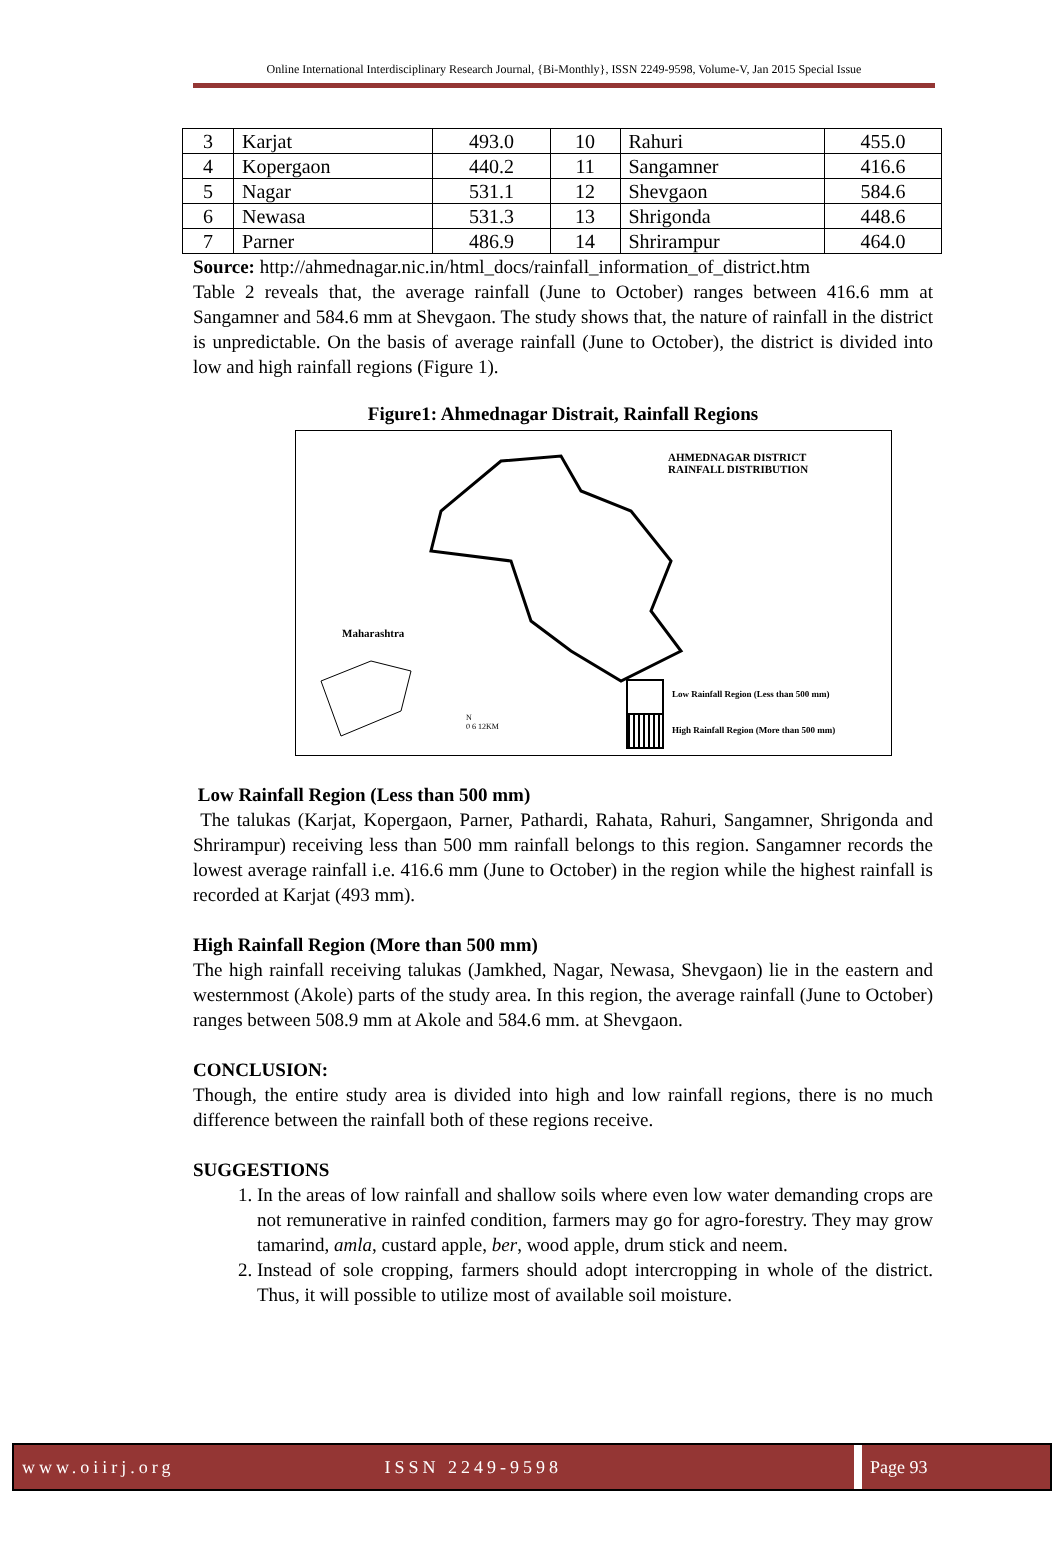Online International Interdisciplinary Research Journal, {Bi-Monthly}, ISSN 2249-9598, Volume-V, Jan 2015 Special Issue
| 3 | Karjat | 493.0 | 10 | Rahuri | 455.0 |
| 4 | Kopergaon | 440.2 | 11 | Sangamner | 416.6 |
| 5 | Nagar | 531.1 | 12 | Shevgaon | 584.6 |
| 6 | Newasa | 531.3 | 13 | Shrigonda | 448.6 |
| 7 | Parner | 486.9 | 14 | Shrirampur | 464.0 |
Source: http://ahmednagar.nic.in/html_docs/rainfall_information_of_district.htm
Table 2 reveals that, the average rainfall (June to October) ranges between 416.6 mm at Sangamner and 584.6 mm at Shevgaon. The study shows that, the nature of rainfall in the district is unpredictable. On the basis of average rainfall (June to October), the district is divided into low and high rainfall regions (Figure 1).
Figure1: Ahmednagar Distrait, Rainfall Regions
AHMEDNAGAR DISTRICT
RAINFALL DISTRIBUTION
Maharashtra
N
0 6 12KM
Low Rainfall Region (Less than 500 mm)
High Rainfall Region (More than 500 mm)
Low Rainfall Region (Less than 500 mm)
The talukas (Karjat, Kopergaon, Parner, Pathardi, Rahata, Rahuri, Sangamner, Shrigonda and Shrirampur) receiving less than 500 mm rainfall belongs to this region. Sangamner records the lowest average rainfall i.e. 416.6 mm (June to October) in the region while the highest rainfall is recorded at Karjat (493 mm).
High Rainfall Region (More than 500 mm)
The high rainfall receiving talukas (Jamkhed, Nagar, Newasa, Shevgaon) lie in the eastern and westernmost (Akole) parts of the study area. In this region, the average rainfall (June to October) ranges between 508.9 mm at Akole and 584.6 mm. at Shevgaon.
CONCLUSION:
Though, the entire study area is divided into high and low rainfall regions, there is no much difference between the rainfall both of these regions receive.
SUGGESTIONS
1. In the areas of low rainfall and shallow soils where even low water demanding crops are not remunerative in rainfed condition, farmers may go for agro-forestry. They may grow tamarind, amla, custard apple, ber, wood apple, drum stick and neem.
2. Instead of sole cropping, farmers should adopt intercropping in whole of the district. Thus, it will possible to utilize most of available soil moisture.
www.oiirj.org ISSN 2249-9598 Page 93